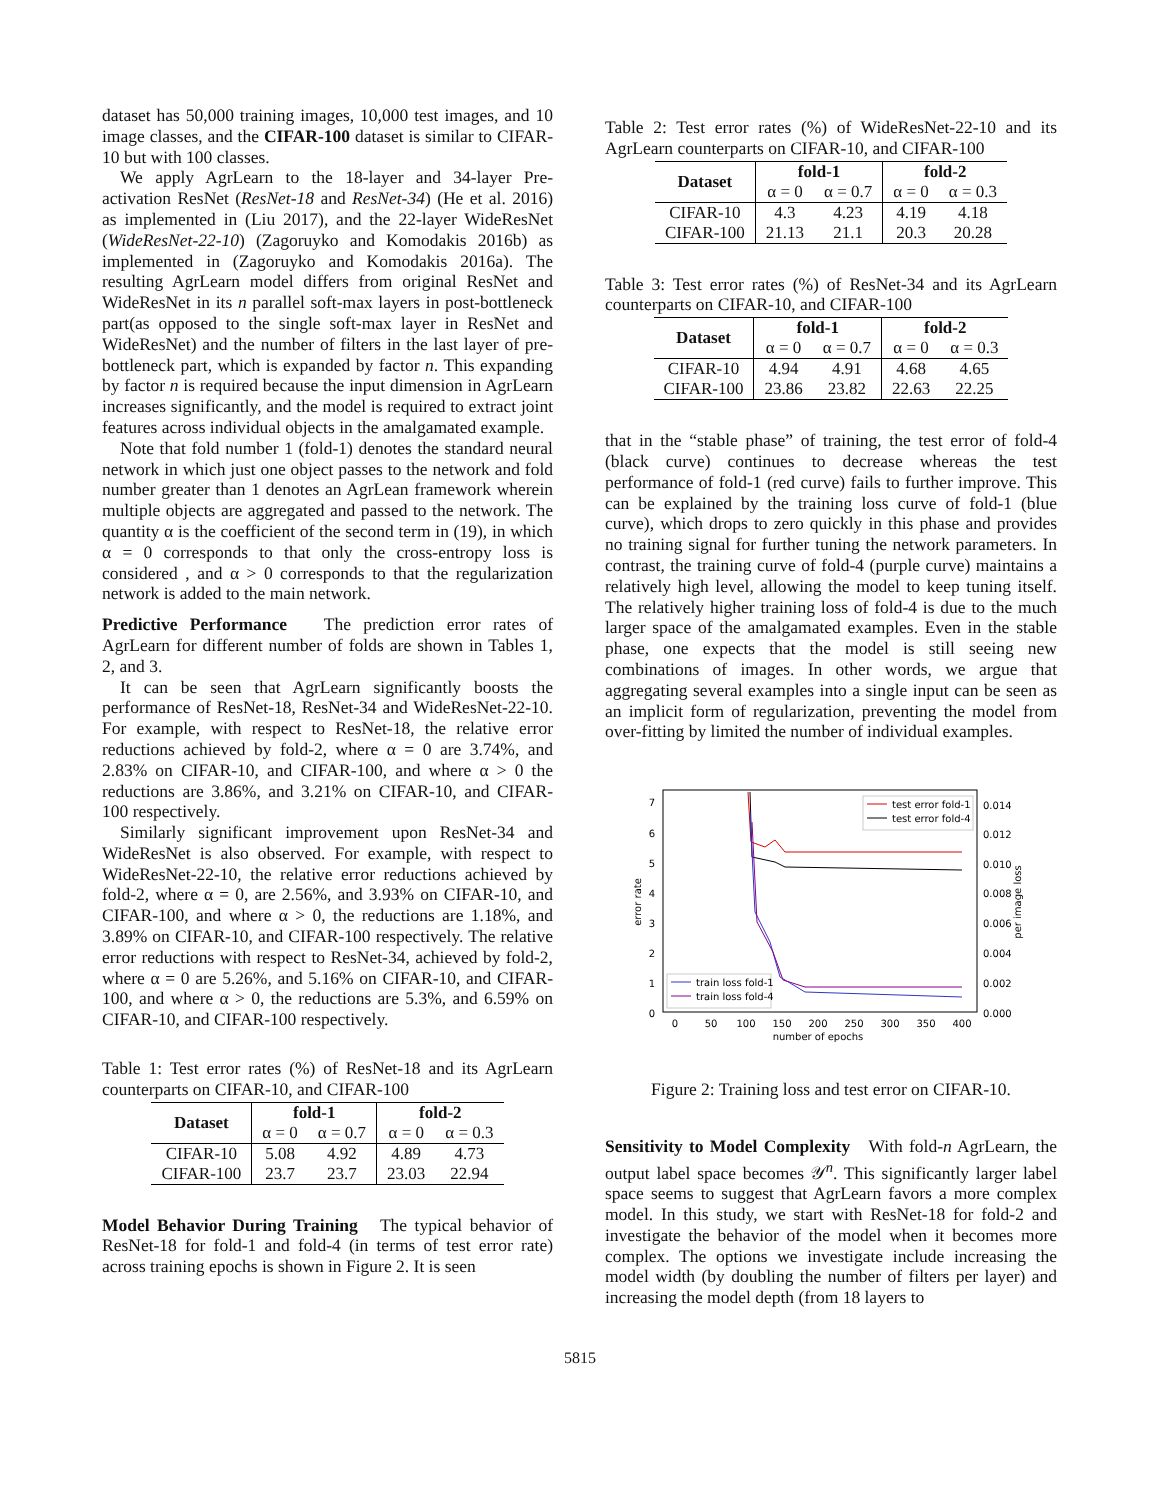dataset has 50,000 training images, 10,000 test images, and 10 image classes, and the CIFAR-100 dataset is similar to CIFAR-10 but with 100 classes.
We apply AgrLearn to the 18-layer and 34-layer Pre-activation ResNet (ResNet-18 and ResNet-34) (He et al. 2016) as implemented in (Liu 2017), and the 22-layer WideResNet (WideResNet-22-10) (Zagoruyko and Komodakis 2016b) as implemented in (Zagoruyko and Komodakis 2016a). The resulting AgrLearn model differs from original ResNet and WideResNet in its n parallel soft-max layers in post-bottleneck part(as opposed to the single soft-max layer in ResNet and WideResNet) and the number of filters in the last layer of pre-bottleneck part, which is expanded by factor n. This expanding by factor n is required because the input dimension in AgrLearn increases significantly, and the model is required to extract joint features across individual objects in the amalgamated example.
Note that fold number 1 (fold-1) denotes the standard neural network in which just one object passes to the network and fold number greater than 1 denotes an AgrLean framework wherein multiple objects are aggregated and passed to the network. The quantity α is the coefficient of the second term in (19), in which α = 0 corresponds to that only the cross-entropy loss is considered , and α > 0 corresponds to that the regularization network is added to the main network.
Predictive Performance The prediction error rates of AgrLearn for different number of folds are shown in Tables 1, 2, and 3.
It can be seen that AgrLearn significantly boosts the performance of ResNet-18, ResNet-34 and WideResNet-22-10. For example, with respect to ResNet-18, the relative error reductions achieved by fold-2, where α = 0 are 3.74%, and 2.83% on CIFAR-10, and CIFAR-100, and where α > 0 the reductions are 3.86%, and 3.21% on CIFAR-10, and CIFAR-100 respectively.
Similarly significant improvement upon ResNet-34 and WideResNet is also observed. For example, with respect to WideResNet-22-10, the relative error reductions achieved by fold-2, where α = 0, are 2.56%, and 3.93% on CIFAR-10, and CIFAR-100, and where α > 0, the reductions are 1.18%, and 3.89% on CIFAR-10, and CIFAR-100 respectively. The relative error reductions with respect to ResNet-34, achieved by fold-2, where α = 0 are 5.26%, and 5.16% on CIFAR-10, and CIFAR-100, and where α > 0, the reductions are 5.3%, and 6.59% on CIFAR-10, and CIFAR-100 respectively.
Table 1: Test error rates (%) of ResNet-18 and its AgrLearn counterparts on CIFAR-10, and CIFAR-100
| Dataset | fold-1 | | fold-2 | |
| --- | --- | --- | --- | --- |
| | α = 0 | α = 0.7 | α = 0 | α = 0.3 |
| CIFAR-10 | 5.08 | 4.92 | 4.89 | 4.73 |
| CIFAR-100 | 23.7 | 23.7 | 23.03 | 22.94 |
Model Behavior During Training The typical behavior of ResNet-18 for fold-1 and fold-4 (in terms of test error rate) across training epochs is shown in Figure 2. It is seen
Table 2: Test error rates (%) of WideResNet-22-10 and its AgrLearn counterparts on CIFAR-10, and CIFAR-100
| Dataset | fold-1 | | fold-2 | |
| --- | --- | --- | --- | --- |
| | α = 0 | α = 0.7 | α = 0 | α = 0.3 |
| CIFAR-10 | 4.3 | 4.23 | 4.19 | 4.18 |
| CIFAR-100 | 21.13 | 21.1 | 20.3 | 20.28 |
Table 3: Test error rates (%) of ResNet-34 and its AgrLearn counterparts on CIFAR-10, and CIFAR-100
| Dataset | fold-1 | | fold-2 | |
| --- | --- | --- | --- | --- |
| | α = 0 | α = 0.7 | α = 0 | α = 0.3 |
| CIFAR-10 | 4.94 | 4.91 | 4.68 | 4.65 |
| CIFAR-100 | 23.86 | 23.82 | 22.63 | 22.25 |
that in the “stable phase” of training, the test error of fold-4 (black curve) continues to decrease whereas the test performance of fold-1 (red curve) fails to further improve. This can be explained by the training loss curve of fold-1 (blue curve), which drops to zero quickly in this phase and provides no training signal for further tuning the network parameters. In contrast, the training curve of fold-4 (purple curve) maintains a relatively high level, allowing the model to keep tuning itself. The relatively higher training loss of fold-4 is due to the much larger space of the amalgamated examples. Even in the stable phase, one expects that the model is still seeing new combinations of images. In other words, we argue that aggregating several examples into a single input can be seen as an implicit form of regularization, preventing the model from over-fitting by limited the number of individual examples.
0
1
2
3
4
5
6
7
0.000
0.002
0.004
0.006
0.008
0.010
0.012
0.014
0
50
100
150
200
250
300
350
400
number of epochs
error rate
per image loss
test error fold-1
test error fold-4
train loss fold-1
train loss fold-4
Figure 2: Training loss and test error on CIFAR-10.
Sensitivity to Model Complexity With fold-n AgrLearn, the output label space becomes 𝒴<sup>n</sup>. This significantly larger label space seems to suggest that AgrLearn favors a more complex model. In this study, we start with ResNet-18 for fold-2 and investigate the behavior of the model when it becomes more complex. The options we investigate include increasing the model width (by doubling the number of filters per layer) and increasing the model depth (from 18 layers to
5815